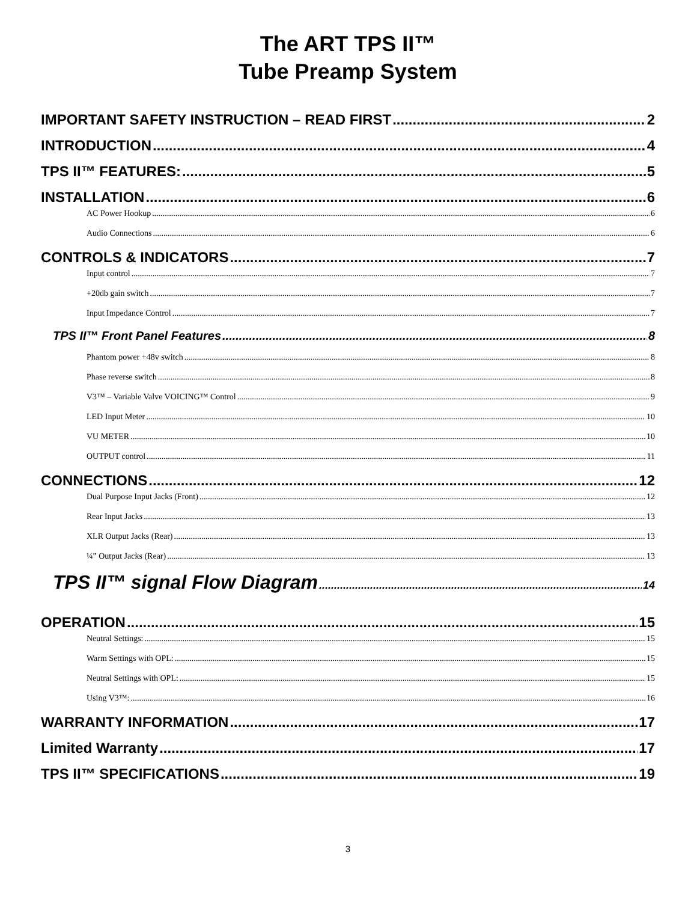The ART TPS II™
Tube Preamp System
IMPORTANT SAFETY INSTRUCTION – READ FIRST 2
INTRODUCTION 4
TPS II™ FEATURES: 5
INSTALLATION 6
AC Power Hookup 6
Audio Connections 6
CONTROLS & INDICATORS 7
Input control 7
+20db gain switch 7
Input Impedance Control 7
TPS II™ Front Panel Features 8
Phantom power +48v switch 8
Phase reverse switch 8
V3™ – Variable Valve VOICING™ Control 9
LED Input Meter 10
VU METER 10
OUTPUT control 11
CONNECTIONS 12
Dual Purpose Input Jacks (Front) 12
Rear Input Jacks 13
XLR Output Jacks (Rear) 13
¼” Output Jacks (Rear) 13
TPS II™ signal Flow Diagram 14
OPERATION 15
Neutral Settings: 15
Warm Settings with OPL: 15
Neutral Settings with OPL: 15
Using V3™: 16
WARRANTY INFORMATION 17
Limited Warranty 17
TPS II™ SPECIFICATIONS 19
3